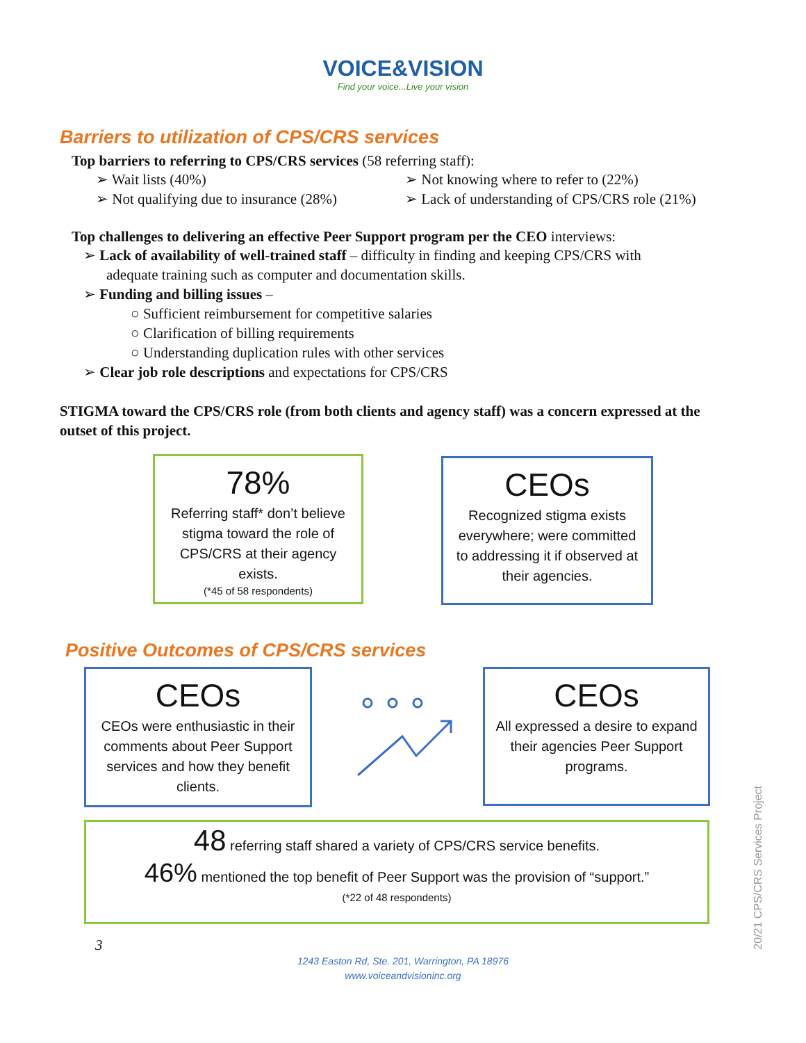VOICE&VISION
Find your voice...Live your vision
Barriers to utilization of CPS/CRS services
Top barriers to referring to CPS/CRS services (58 referring staff):
➢ Wait lists (40%)
➢ Not qualifying due to insurance (28%)
➢ Not knowing where to refer to (22%)
➢ Lack of understanding of CPS/CRS role (21%)
Top challenges to delivering an effective Peer Support program per the CEO interviews:
➢ Lack of availability of well-trained staff – difficulty in finding and keeping CPS/CRS with
adequate training such as computer and documentation skills.
➢ Funding and billing issues –
○ Sufficient reimbursement for competitive salaries
○ Clarification of billing requirements
○ Understanding duplication rules with other services
➢ Clear job role descriptions and expectations for CPS/CRS
STIGMA toward the CPS/CRS role (from both clients and agency staff) was a concern expressed at the outset of this project.
78%
Referring staff* don’t believe stigma toward the role of CPS/CRS at their agency exists.
(*45 of 58 respondents)
CEOs
Recognized stigma exists everywhere; were committed to addressing it if observed at their agencies.
Positive Outcomes of CPS/CRS services
CEOs
CEOs were enthusiastic in their comments about Peer Support services and how they benefit clients.
CEOs
All expressed a desire to expand their agencies Peer Support programs.
48 referring staff shared a variety of CPS/CRS service benefits.
46% mentioned the top benefit of Peer Support was the provision of “support.”
(*22 of 48 respondents)
3
1243 Easton Rd, Ste. 201, Warrington, PA 18976
www.voiceandvisioninc.org
20/21 CPS/CRS Services Project